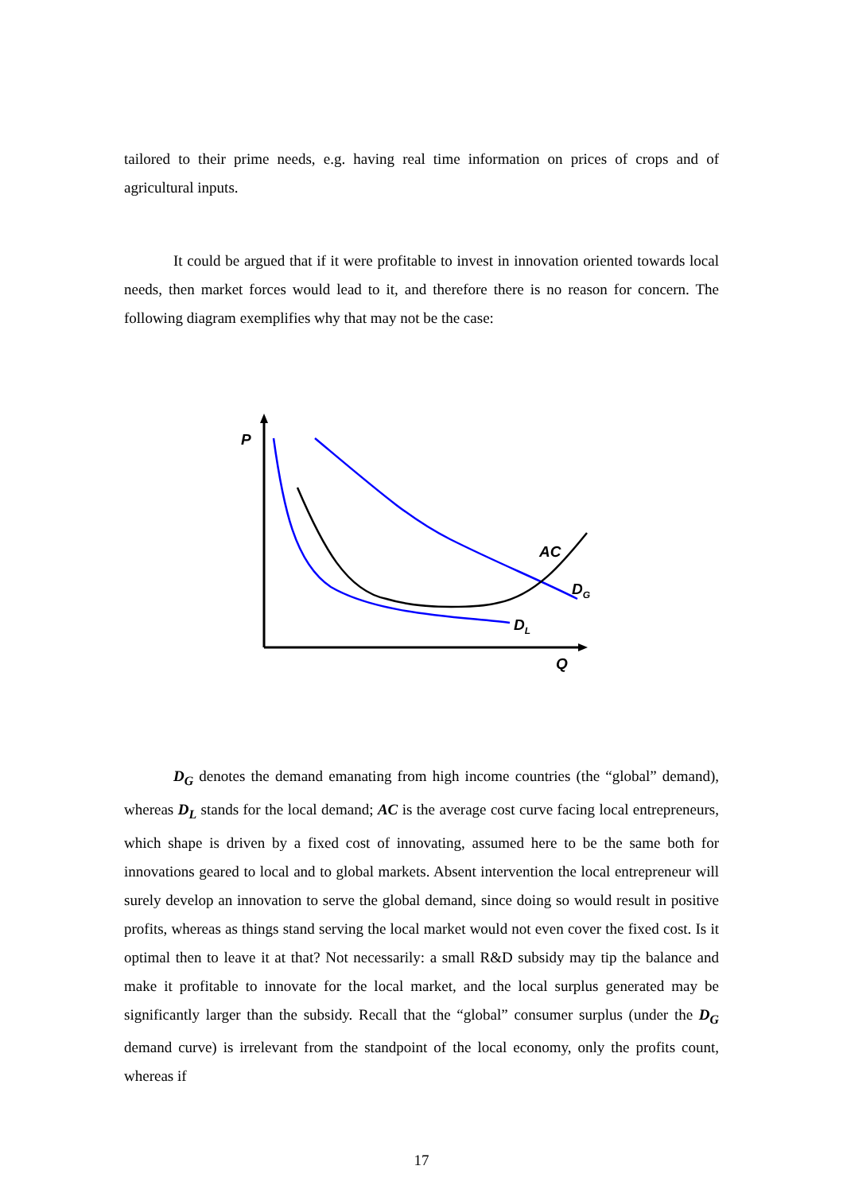tailored to their prime needs, e.g. having real time information on prices of crops and of agricultural inputs.
It could be argued that if it were profitable to invest in innovation oriented towards local needs, then market forces would lead to it, and therefore there is no reason for concern. The following diagram exemplifies why that may not be the case:
P
AC
D<sub>G</sub>
D<sub>L</sub>
Q
D<sub>G</sub> denotes the demand emanating from high income countries (the “global” demand), whereas D<sub>L</sub> stands for the local demand; AC is the average cost curve facing local entrepreneurs, which shape is driven by a fixed cost of innovating, assumed here to be the same both for innovations geared to local and to global markets. Absent intervention the local entrepreneur will surely develop an innovation to serve the global demand, since doing so would result in positive profits, whereas as things stand serving the local market would not even cover the fixed cost. Is it optimal then to leave it at that? Not necessarily: a small R&D subsidy may tip the balance and make it profitable to innovate for the local market, and the local surplus generated may be significantly larger than the subsidy. Recall that the “global” consumer surplus (under the D<sub>G</sub> demand curve) is irrelevant from the standpoint of the local economy, only the profits count, whereas if
17